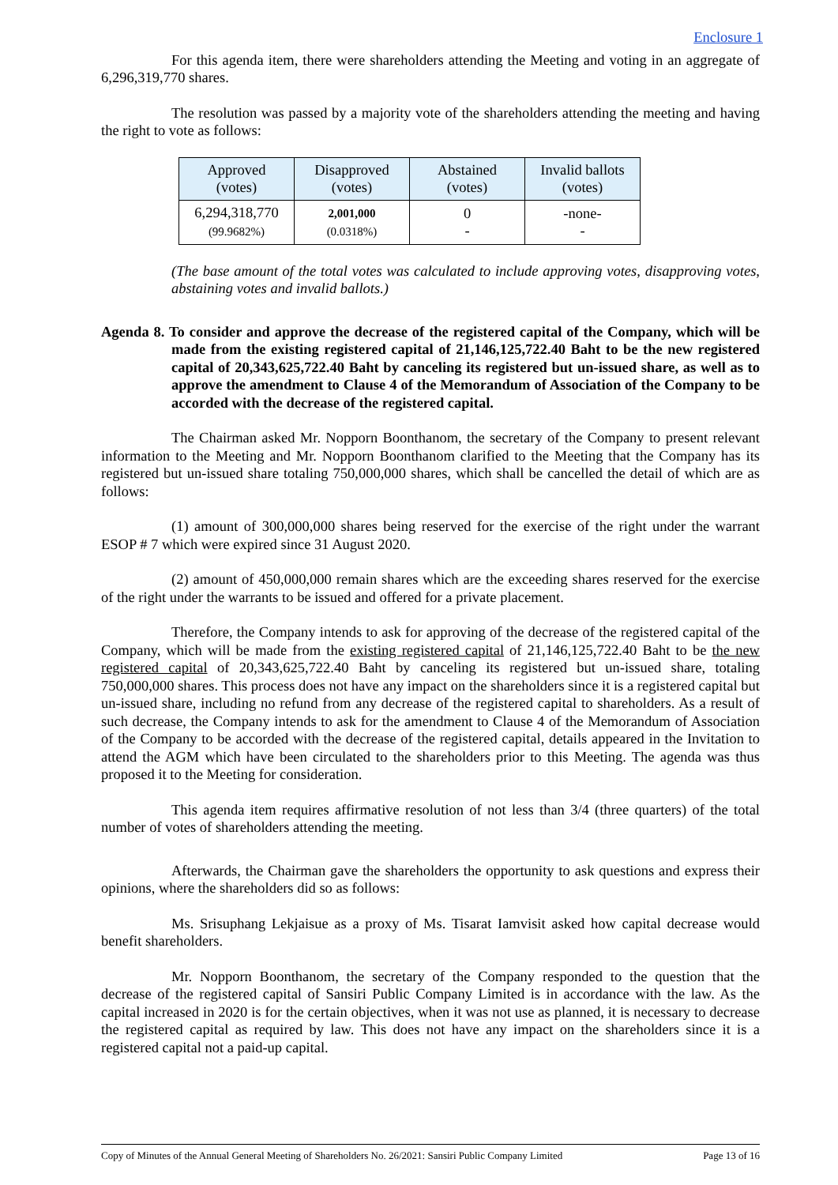Enclosure 1
For this agenda item, there were shareholders attending the Meeting and voting in an aggregate of 6,296,319,770 shares.
The resolution was passed by a majority vote of the shareholders attending the meeting and having the right to vote as follows:
| Approved (votes) | Disapproved (votes) | Abstained (votes) | Invalid ballots (votes) |
| --- | --- | --- | --- |
| 6,294,318,770 (99.9682%) | 2,001,000 (0.0318%) | 0 - | -none- - |
(The base amount of the total votes was calculated to include approving votes, disapproving votes, abstaining votes and invalid ballots.)
Agenda 8. To consider and approve the decrease of the registered capital of the Company, which will be made from the existing registered capital of 21,146,125,722.40 Baht to be the new registered capital of 20,343,625,722.40 Baht by canceling its registered but un-issued share, as well as to approve the amendment to Clause 4 of the Memorandum of Association of the Company to be accorded with the decrease of the registered capital.
The Chairman asked Mr. Nopporn Boonthanom, the secretary of the Company to present relevant information to the Meeting and Mr. Nopporn Boonthanom clarified to the Meeting that the Company has its registered but un-issued share totaling 750,000,000 shares, which shall be cancelled the detail of which are as follows:
(1) amount of 300,000,000 shares being reserved for the exercise of the right under the warrant ESOP # 7 which were expired since 31 August 2020.
(2) amount of 450,000,000 remain shares which are the exceeding shares reserved for the exercise of the right under the warrants to be issued and offered for a private placement.
Therefore, the Company intends to ask for approving of the decrease of the registered capital of the Company, which will be made from the existing registered capital of 21,146,125,722.40 Baht to be the new registered capital of 20,343,625,722.40 Baht by canceling its registered but un-issued share, totaling 750,000,000 shares. This process does not have any impact on the shareholders since it is a registered capital but un-issued share, including no refund from any decrease of the registered capital to shareholders. As a result of such decrease, the Company intends to ask for the amendment to Clause 4 of the Memorandum of Association of the Company to be accorded with the decrease of the registered capital, details appeared in the Invitation to attend the AGM which have been circulated to the shareholders prior to this Meeting. The agenda was thus proposed it to the Meeting for consideration.
This agenda item requires affirmative resolution of not less than 3/4 (three quarters) of the total number of votes of shareholders attending the meeting.
Afterwards, the Chairman gave the shareholders the opportunity to ask questions and express their opinions, where the shareholders did so as follows:
Ms. Srisuphang Lekjaisue as a proxy of Ms. Tisarat Iamvisit asked how capital decrease would benefit shareholders.
Mr. Nopporn Boonthanom, the secretary of the Company responded to the question that the decrease of the registered capital of Sansiri Public Company Limited is in accordance with the law. As the capital increased in 2020 is for the certain objectives, when it was not use as planned, it is necessary to decrease the registered capital as required by law. This does not have any impact on the shareholders since it is a registered capital not a paid-up capital.
Copy of Minutes of the Annual General Meeting of Shareholders No. 26/2021: Sansiri Public Company Limited Page 13 of 16